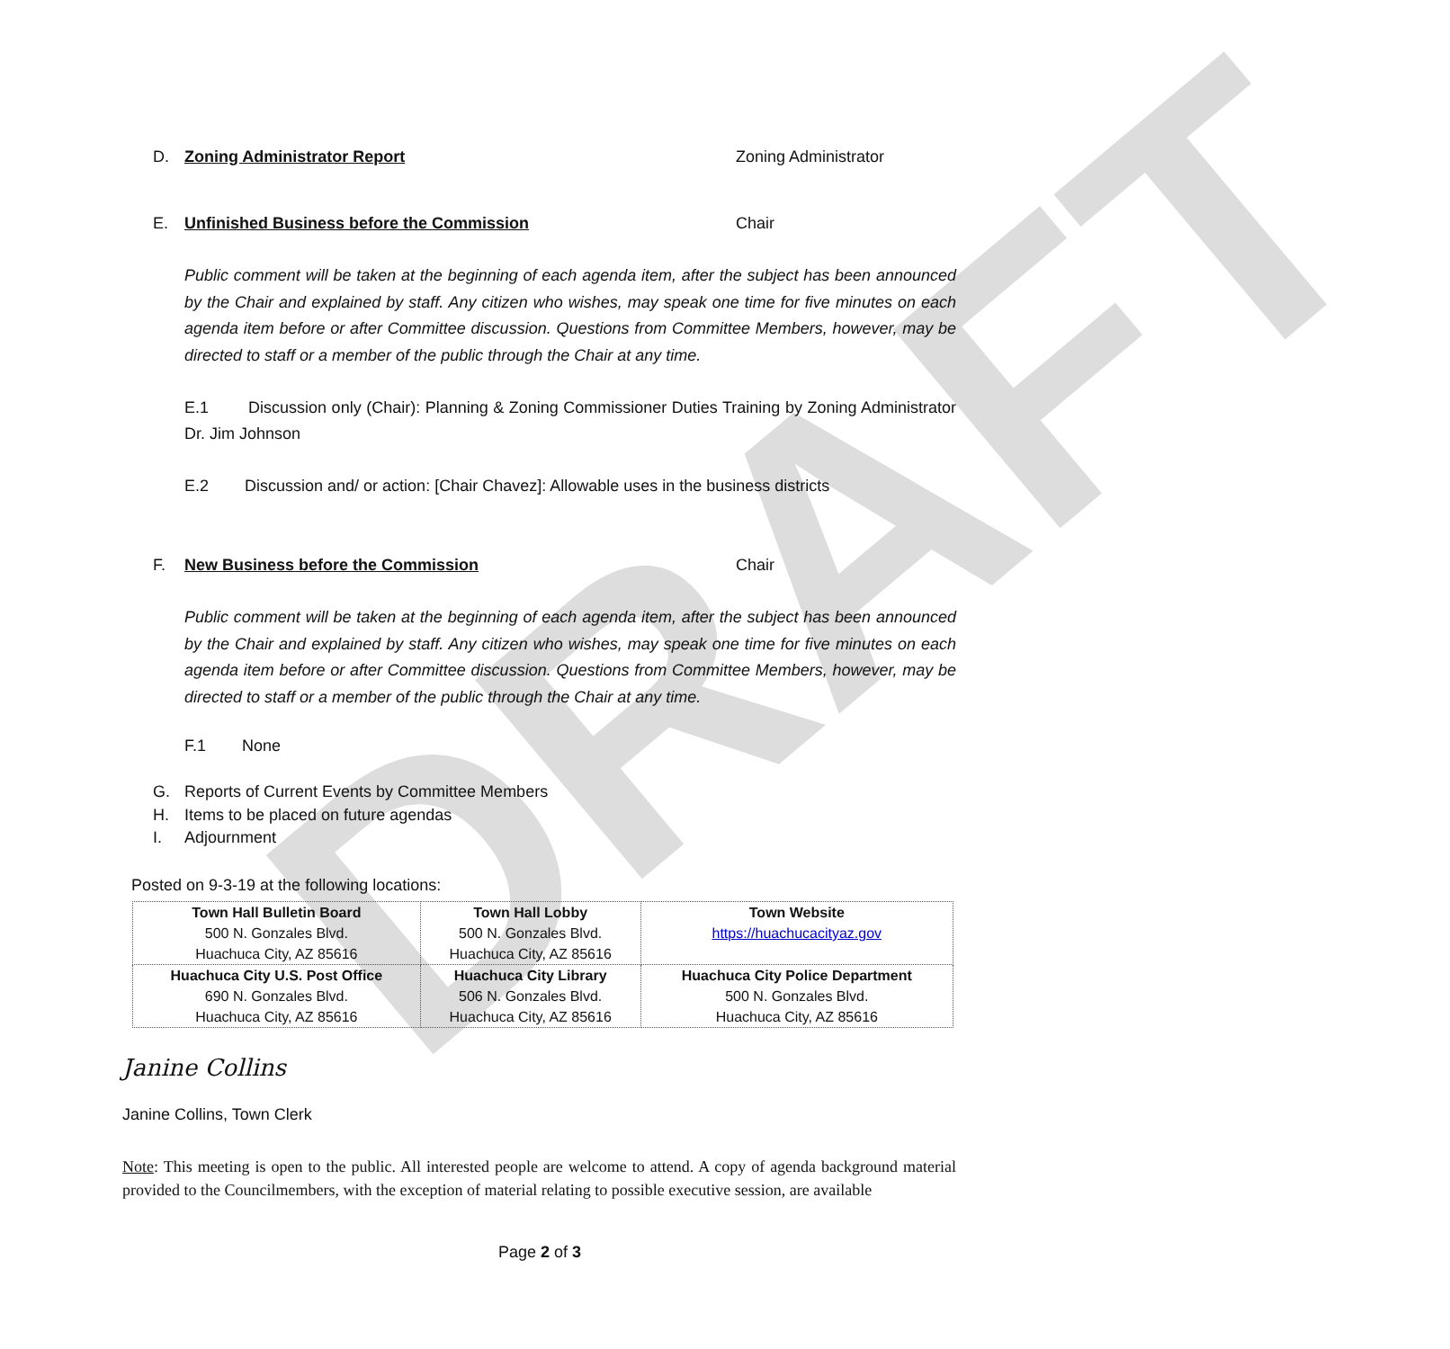DRAFT
D. Zoning Administrator Report Zoning Administrator
E. Unfinished Business before the Commission Chair
Public comment will be taken at the beginning of each agenda item, after the subject has been announced by the Chair and explained by staff. Any citizen who wishes, may speak one time for five minutes on each agenda item before or after Committee discussion. Questions from Committee Members, however, may be directed to staff or a member of the public through the Chair at any time.
E.1 Discussion only (Chair): Planning & Zoning Commissioner Duties Training by Zoning Administrator Dr. Jim Johnson
E.2 Discussion and/ or action: [Chair Chavez]: Allowable uses in the business districts
F. New Business before the Commission Chair
Public comment will be taken at the beginning of each agenda item, after the subject has been announced by the Chair and explained by staff. Any citizen who wishes, may speak one time for five minutes on each agenda item before or after Committee discussion. Questions from Committee Members, however, may be directed to staff or a member of the public through the Chair at any time.
F.1 None
G. Reports of Current Events by Committee Members
H. Items to be placed on future agendas
I. Adjournment
Posted on 9-3-19 at the following locations:
| Town Hall Bulletin Board 500 N. Gonzales Blvd. Huachuca City, AZ 85616 | Town Hall Lobby 500 N. Gonzales Blvd. Huachuca City, AZ 85616 | Town Website https://huachucacityaz.gov |
| Huachuca City U.S. Post Office 690 N. Gonzales Blvd. Huachuca City, AZ 85616 | Huachuca City Library 506 N. Gonzales Blvd. Huachuca City, AZ 85616 | Huachuca City Police Department 500 N. Gonzales Blvd. Huachuca City, AZ 85616 |
Janine Collins
Janine Collins, Town Clerk
Note: This meeting is open to the public. All interested people are welcome to attend. A copy of agenda background material provided to the Councilmembers, with the exception of material relating to possible executive session, are available
Page 2 of 3